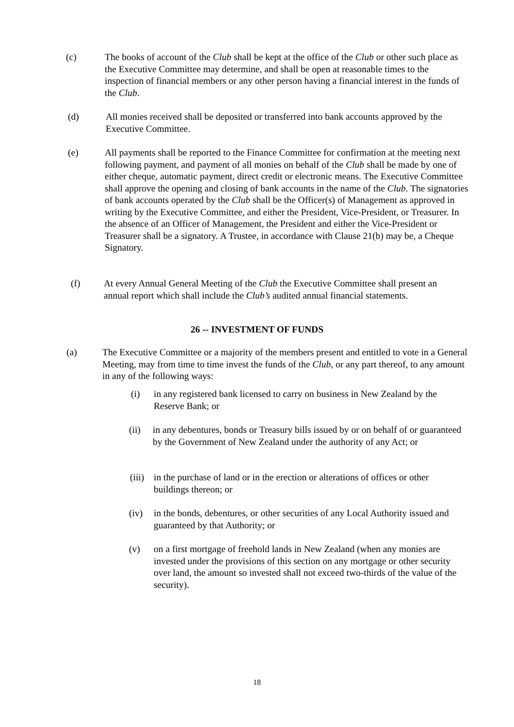(c) The books of account of the Club shall be kept at the office of the Club or other such place as the Executive Committee may determine, and shall be open at reasonable times to the inspection of financial members or any other person having a financial interest in the funds of the Club.
(d) All monies received shall be deposited or transferred into bank accounts approved by the Executive Committee.
(e) All payments shall be reported to the Finance Committee for confirmation at the meeting next following payment, and payment of all monies on behalf of the Club shall be made by one of either cheque, automatic payment, direct credit or electronic means. The Executive Committee shall approve the opening and closing of bank accounts in the name of the Club. The signatories of bank accounts operated by the Club shall be the Officer(s) of Management as approved in writing by the Executive Committee, and either the President, Vice-President, or Treasurer. In the absence of an Officer of Management, the President and either the Vice-President or Treasurer shall be a signatory. A Trustee, in accordance with Clause 21(b) may be, a Cheque Signatory.
(f) At every Annual General Meeting of the Club the Executive Committee shall present an annual report which shall include the Club’s audited annual financial statements.
26 -- INVESTMENT OF FUNDS
(a) The Executive Committee or a majority of the members present and entitled to vote in a General Meeting, may from time to time invest the funds of the Club, or any part thereof, to any amount in any of the following ways:
(i) in any registered bank licensed to carry on business in New Zealand by the Reserve Bank; or
(ii) in any debentures, bonds or Treasury bills issued by or on behalf of or guaranteed by the Government of New Zealand under the authority of any Act; or
(iii) in the purchase of land or in the erection or alterations of offices or other buildings thereon; or
(iv) in the bonds, debentures, or other securities of any Local Authority issued and guaranteed by that Authority; or
(v) on a first mortgage of freehold lands in New Zealand (when any monies are invested under the provisions of this section on any mortgage or other security over land, the amount so invested shall not exceed two-thirds of the value of the security).
18